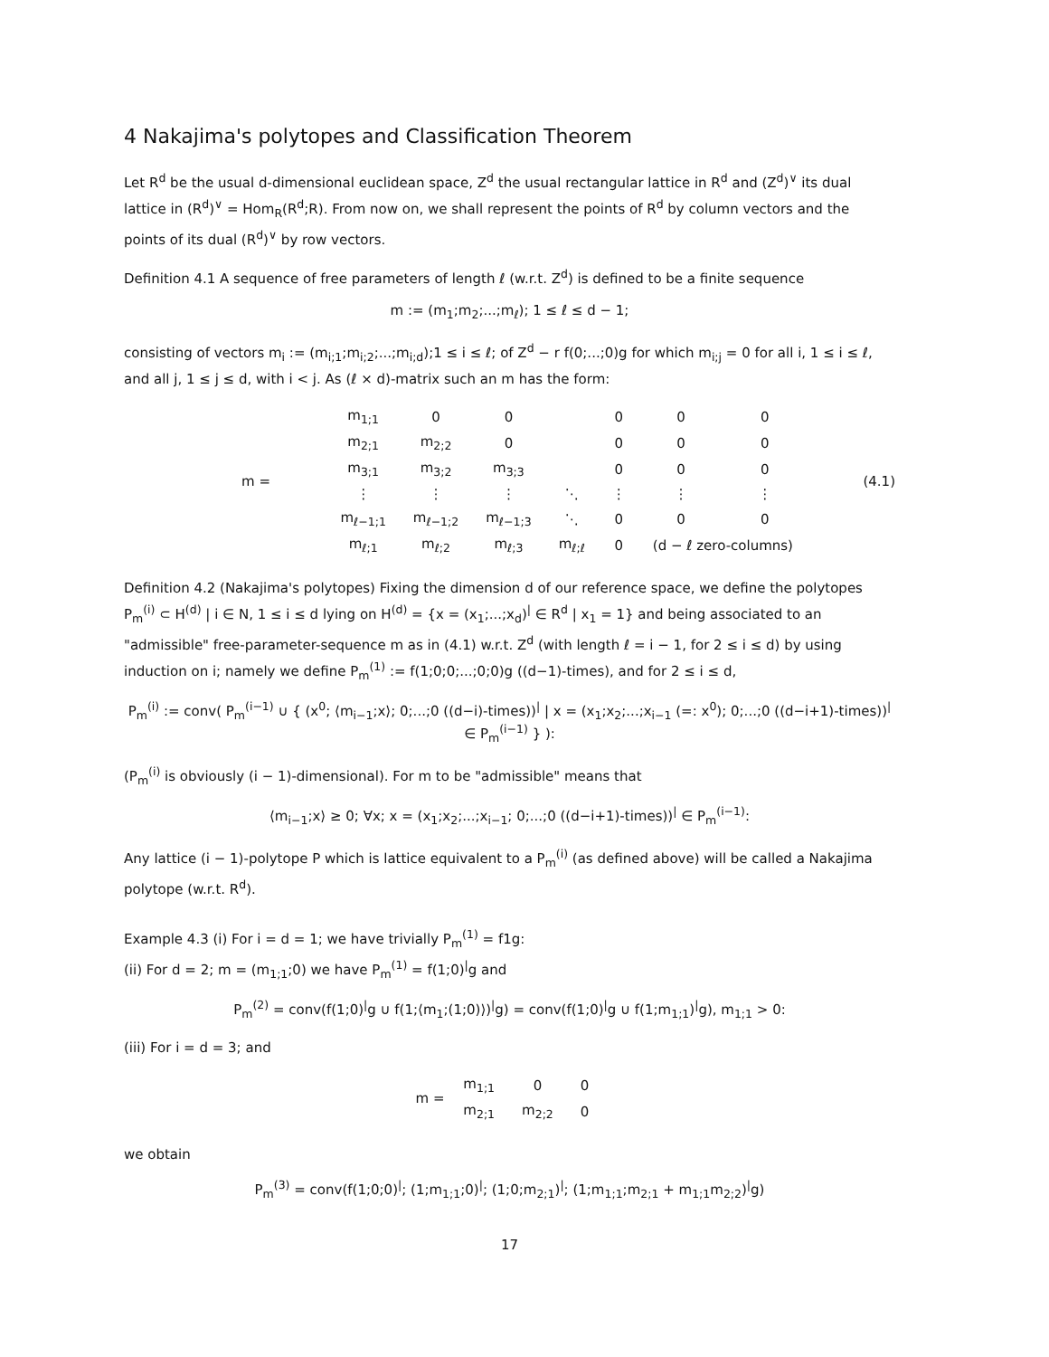4 Nakajima's polytopes and Classification Theorem
Let R<sup>d</sup> be the usual d-dimensional euclidean space, Z<sup>d</sup> the usual rectangular lattice in R<sup>d</sup> and (Z<sup>d</sup>)<sup>∨</sup> its dual lattice in (R<sup>d</sup>)<sup>∨</sup> = Hom<sub>R</sub>(R<sup>d</sup>;R). From now on, we shall represent the points of R<sup>d</sup> by column vectors and the points of its dual (R<sup>d</sup>)<sup>∨</sup> by row vectors.
Definition 4.1 A sequence of free parameters of length ℓ (w.r.t. Z<sup>d</sup>) is defined to be a finite sequence
m := (m<sub>1</sub>;m<sub>2</sub>;...;m<sub>ℓ</sub>); 1 ≤ ℓ ≤ d − 1;
consisting of vectors m<sub>i</sub> := (m<sub>i;1</sub>;m<sub>i;2</sub>;...;m<sub>i;d</sub>);1 ≤ i ≤ ℓ; of Z<sup>d</sup> − r f(0;...;0)g for which m<sub>i;j</sub> = 0 for all i, 1 ≤ i ≤ ℓ, and all j, 1 ≤ j ≤ d, with i < j. As (ℓ × d)-matrix such an m has the form:
m =
| m<sub>1;1</sub> | 0 | 0 | | 0 | 0 | 0 |
| m<sub>2;1</sub> | m<sub>2;2</sub> | 0 | | 0 | 0 | 0 |
| m<sub>3;1</sub> | m<sub>3;2</sub> | m<sub>3;3</sub> | | 0 | 0 | 0 |
| ⋮ | ⋮ | ⋮ | ⋱ | ⋮ | ⋮ | ⋮ |
| m<sub>ℓ−1;1</sub> | m<sub>ℓ−1;2</sub> | m<sub>ℓ−1;3</sub> | ⋱ | 0 | 0 | 0 |
| m<sub>ℓ;1</sub> | m<sub>ℓ;2</sub> | m<sub>ℓ;3</sub> | m<sub>ℓ;ℓ</sub> | 0 | (d − ℓ zero-columns) | |
(4.1)
Definition 4.2 (Nakajima's polytopes) Fixing the dimension d of our reference space, we define the polytopes P<sub>m</sub><sup>(i)</sup> ⊂ H<sup>(d)</sup> | i ∈ N, 1 ≤ i ≤ d lying on H<sup>(d)</sup> = {x = (x<sub>1</sub>;...;x<sub>d</sub>)<sup>|</sup> ∈ R<sup>d</sup> | x<sub>1</sub> = 1} and being associated to an "admissible" free-parameter-sequence m as in (4.1) w.r.t. Z<sup>d</sup> (with length ℓ = i − 1, for 2 ≤ i ≤ d) by using induction on i; namely we define P<sub>m</sub><sup>(1)</sup> := f(1;0;0;...;0;0)g ((d−1)-times), and for 2 ≤ i ≤ d,
P<sub>m</sub><sup>(i)</sup> := conv( P<sub>m</sub><sup>(i−1)</sup> ∪ { (x<sup>0</sup>; ⟨m<sub>i−1</sub>;x⟩; 0;...;0 ((d−i)-times))<sup>|</sup> | x = (x<sub>1</sub>;x<sub>2</sub>;...;x<sub>i−1</sub> (=: x<sup>0</sup>); 0;...;0 ((d−i+1)-times))<sup>|</sup> ∈ P<sub>m</sub><sup>(i−1)</sup> } ):
(P<sub>m</sub><sup>(i)</sup> is obviously (i − 1)-dimensional). For m to be "admissible" means that
⟨m<sub>i−1</sub>;x⟩ ≥ 0; ∀x; x = (x<sub>1</sub>;x<sub>2</sub>;...;x<sub>i−1</sub>; 0;...;0 ((d−i+1)-times))<sup>|</sup> ∈ P<sub>m</sub><sup>(i−1)</sup>:
Any lattice (i − 1)-polytope P which is lattice equivalent to a P<sub>m</sub><sup>(i)</sup> (as defined above) will be called a Nakajima polytope (w.r.t. R<sup>d</sup>).
Example 4.3 (i) For i = d = 1; we have trivially P<sub>m</sub><sup>(1)</sup> = f1g:
(ii) For d = 2; m = (m<sub>1;1</sub>;0) we have P<sub>m</sub><sup>(1)</sup> = f(1;0)<sup>|</sup>g and
P<sub>m</sub><sup>(2)</sup> = conv(f(1;0)<sup>|</sup>g ∪ f(1;⟨m<sub>1</sub>;(1;0)⟩)<sup>|</sup>g) = conv(f(1;0)<sup>|</sup>g ∪ f(1;m<sub>1;1</sub>)<sup>|</sup>g), m<sub>1;1</sub> > 0:
(iii) For i = d = 3; and
m =
| m<sub>1;1</sub> | 0 | 0 |
| m<sub>2;1</sub> | m<sub>2;2</sub> | 0 |
we obtain
P<sub>m</sub><sup>(3)</sup> = conv(f(1;0;0)<sup>|</sup>; (1;m<sub>1;1</sub>;0)<sup>|</sup>; (1;0;m<sub>2;1</sub>)<sup>|</sup>; (1;m<sub>1;1</sub>;m<sub>2;1</sub> + m<sub>1;1</sub>m<sub>2;2</sub>)<sup>|</sup>g)
17